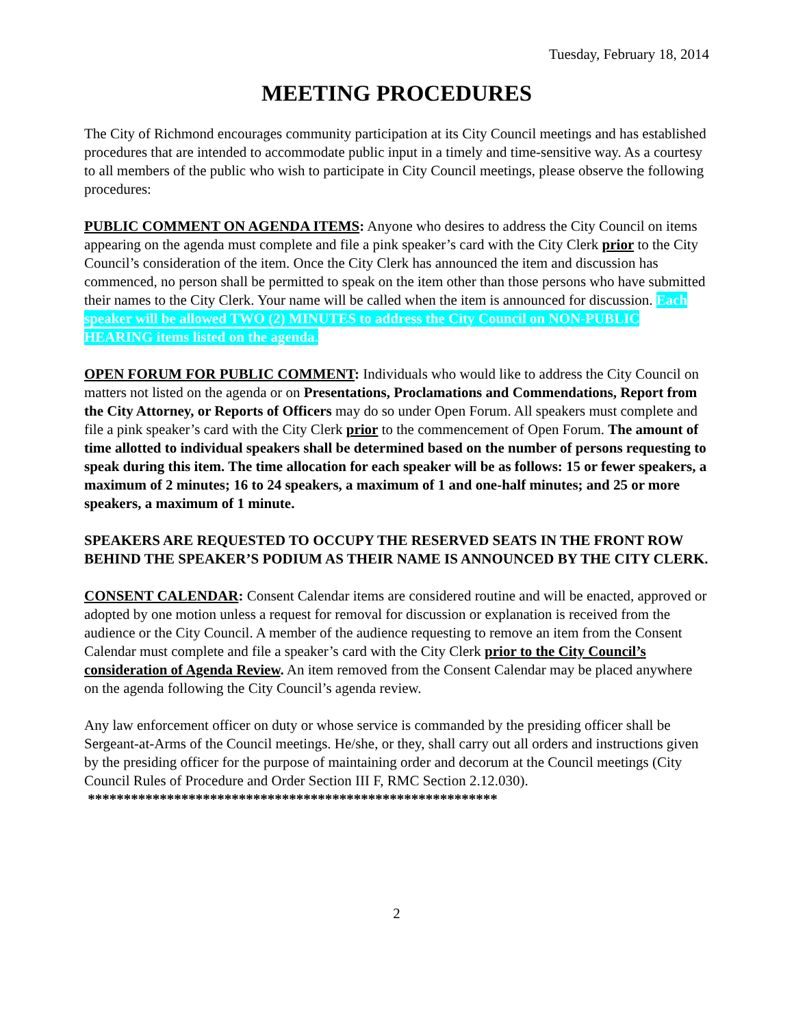Tuesday, February 18, 2014
MEETING PROCEDURES
The City of Richmond encourages community participation at its City Council meetings and has established procedures that are intended to accommodate public input in a timely and time-sensitive way. As a courtesy to all members of the public who wish to participate in City Council meetings, please observe the following procedures:
PUBLIC COMMENT ON AGENDA ITEMS: Anyone who desires to address the City Council on items appearing on the agenda must complete and file a pink speaker’s card with the City Clerk prior to the City Council’s consideration of the item. Once the City Clerk has announced the item and discussion has commenced, no person shall be permitted to speak on the item other than those persons who have submitted their names to the City Clerk. Your name will be called when the item is announced for discussion. Each speaker will be allowed TWO (2) MINUTES to address the City Council on NON-PUBLIC HEARING items listed on the agenda.
OPEN FORUM FOR PUBLIC COMMENT: Individuals who would like to address the City Council on matters not listed on the agenda or on Presentations, Proclamations and Commendations, Report from the City Attorney, or Reports of Officers may do so under Open Forum. All speakers must complete and file a pink speaker’s card with the City Clerk prior to the commencement of Open Forum. The amount of time allotted to individual speakers shall be determined based on the number of persons requesting to speak during this item. The time allocation for each speaker will be as follows: 15 or fewer speakers, a maximum of 2 minutes; 16 to 24 speakers, a maximum of 1 and one-half minutes; and 25 or more speakers, a maximum of 1 minute.
SPEAKERS ARE REQUESTED TO OCCUPY THE RESERVED SEATS IN THE FRONT ROW BEHIND THE SPEAKER’S PODIUM AS THEIR NAME IS ANNOUNCED BY THE CITY CLERK.
CONSENT CALENDAR: Consent Calendar items are considered routine and will be enacted, approved or adopted by one motion unless a request for removal for discussion or explanation is received from the audience or the City Council. A member of the audience requesting to remove an item from the Consent Calendar must complete and file a speaker’s card with the City Clerk prior to the City Council’s consideration of Agenda Review. An item removed from the Consent Calendar may be placed anywhere on the agenda following the City Council’s agenda review.
Any law enforcement officer on duty or whose service is commanded by the presiding officer shall be Sergeant-at-Arms of the Council meetings. He/she, or they, shall carry out all orders and instructions given by the presiding officer for the purpose of maintaining order and decorum at the Council meetings (City Council Rules of Procedure and Order Section III F, RMC Section 2.12.030).
*********************************************************
2